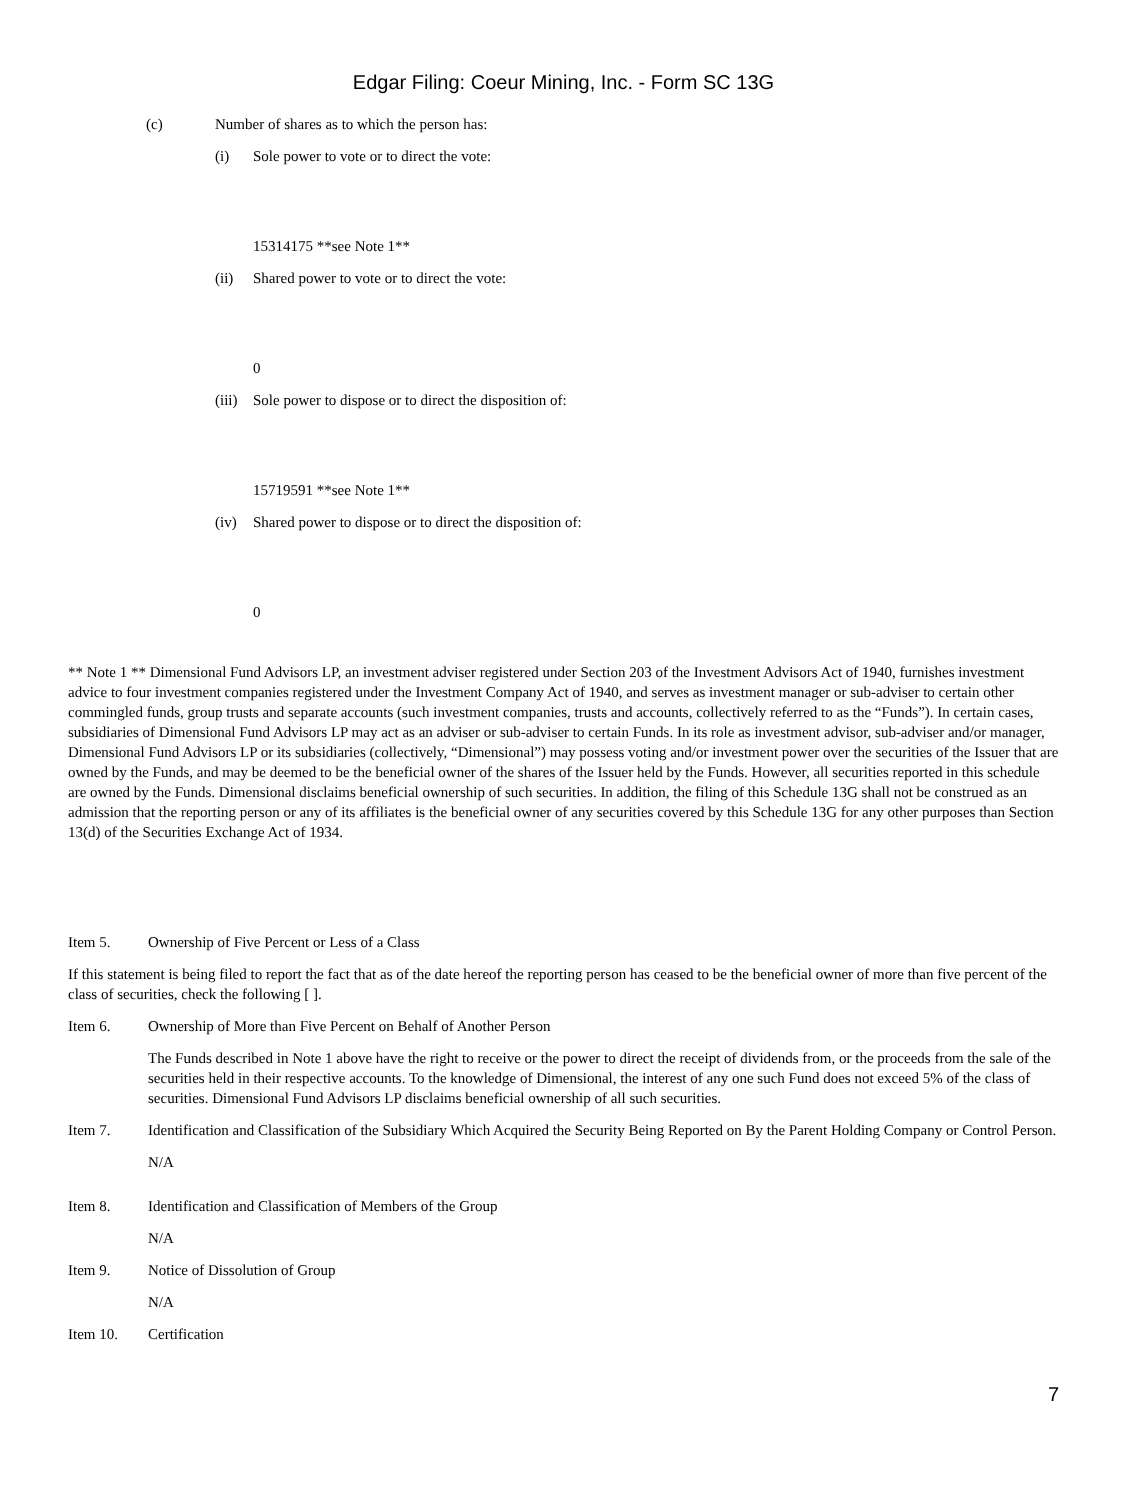Edgar Filing: Coeur Mining, Inc. - Form SC 13G
(c) Number of shares as to which the person has:
(i) Sole power to vote or to direct the vote:
15314175 **see Note 1**
(ii) Shared power to vote or to direct the vote:
0
(iii) Sole power to dispose or to direct the disposition of:
15719591 **see Note 1**
(iv) Shared power to dispose or to direct the disposition of:
0
** Note 1 ** Dimensional Fund Advisors LP, an investment adviser registered under Section 203 of the Investment Advisors Act of 1940, furnishes investment advice to four investment companies registered under the Investment Company Act of 1940, and serves as investment manager or sub-adviser to certain other commingled funds, group trusts and separate accounts (such investment companies, trusts and accounts, collectively referred to as the “Funds”). In certain cases, subsidiaries of Dimensional Fund Advisors LP may act as an adviser or sub-adviser to certain Funds. In its role as investment advisor, sub-adviser and/or manager, Dimensional Fund Advisors LP or its subsidiaries (collectively, “Dimensional”) may possess voting and/or investment power over the securities of the Issuer that are owned by the Funds, and may be deemed to be the beneficial owner of the shares of the Issuer held by the Funds. However, all securities reported in this schedule are owned by the Funds. Dimensional disclaims beneficial ownership of such securities. In addition, the filing of this Schedule 13G shall not be construed as an admission that the reporting person or any of its affiliates is the beneficial owner of any securities covered by this Schedule 13G for any other purposes than Section 13(d) of the Securities Exchange Act of 1934.
Item 5. Ownership of Five Percent or Less of a Class
If this statement is being filed to report the fact that as of the date hereof the reporting person has ceased to be the beneficial owner of more than five percent of the class of securities, check the following [ ].
Item 6. Ownership of More than Five Percent on Behalf of Another Person
The Funds described in Note 1 above have the right to receive or the power to direct the receipt of dividends from, or the proceeds from the sale of the securities held in their respective accounts. To the knowledge of Dimensional, the interest of any one such Fund does not exceed 5% of the class of securities. Dimensional Fund Advisors LP disclaims beneficial ownership of all such securities.
Item 7. Identification and Classification of the Subsidiary Which Acquired the Security Being Reported on By the Parent Holding Company or Control Person.
N/A
Item 8. Identification and Classification of Members of the Group
N/A
Item 9. Notice of Dissolution of Group
N/A
Item 10. Certification
7